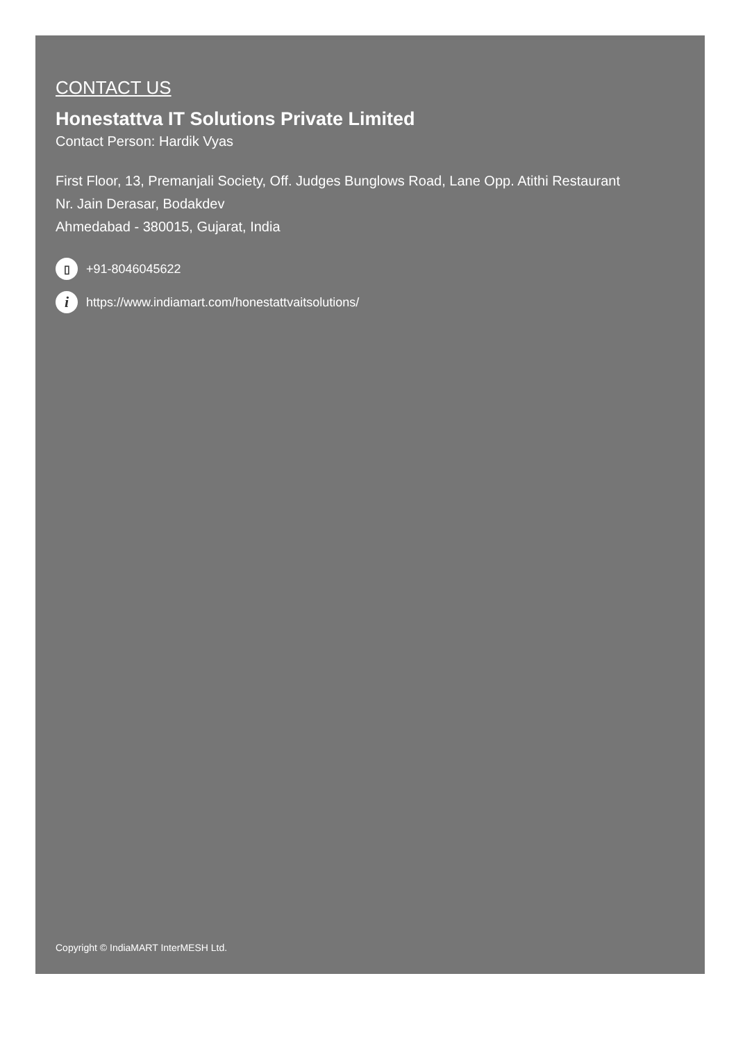CONTACT US
Honestattva IT Solutions Private Limited
Contact Person: Hardik Vyas
First Floor, 13, Premanjali Society, Off. Judges Bunglows Road, Lane Opp. Atithi Restaurant
Nr. Jain Derasar, Bodakdev
Ahmedabad - 380015, Gujarat, India
▯ +91-8046045622
ihttps://www.indiamart.com/honestattvaitsolutions/
Copyright © IndiaMART InterMESH Ltd.